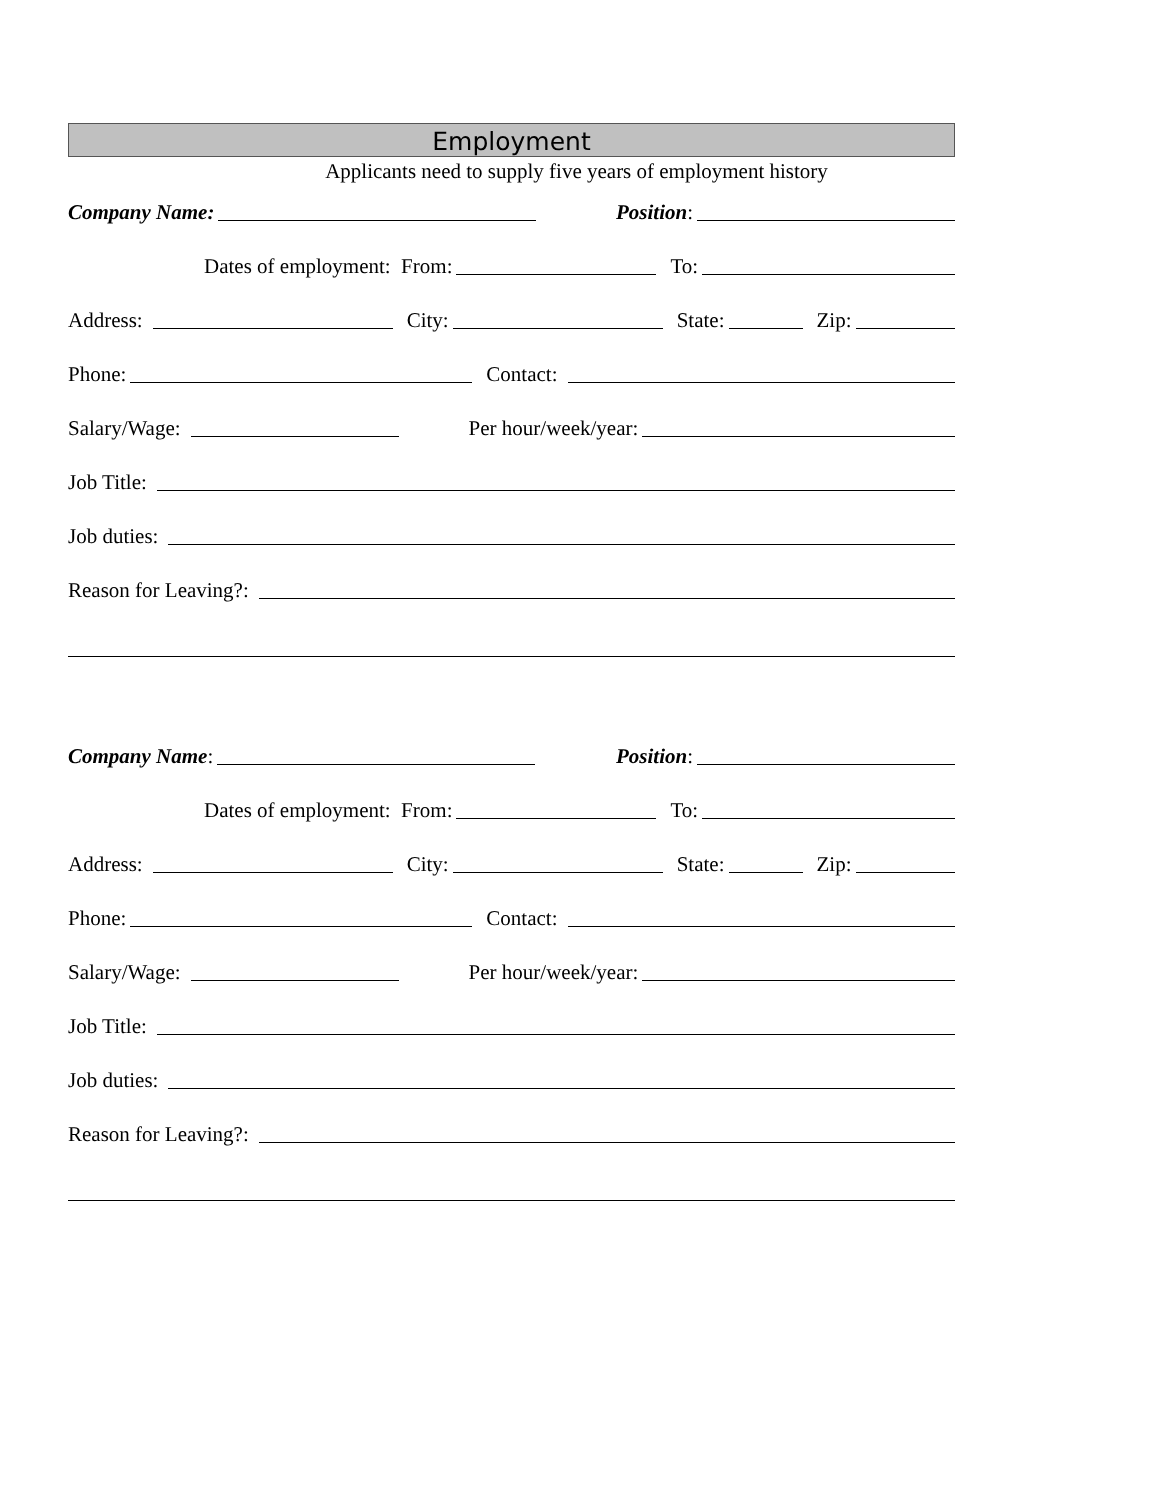Employment
Applicants need to supply five years of employment history
Company Name: Position:
Dates of employment: From: To:
Address: City: State: Zip:
Phone: Contact:
Salary/Wage: Per hour/week/year:
Job Title:
Job duties:
Reason for Leaving?:
Company Name: Position:
Dates of employment: From: To:
Address: City: State: Zip:
Phone: Contact:
Salary/Wage: Per hour/week/year:
Job Title:
Job duties:
Reason for Leaving?: